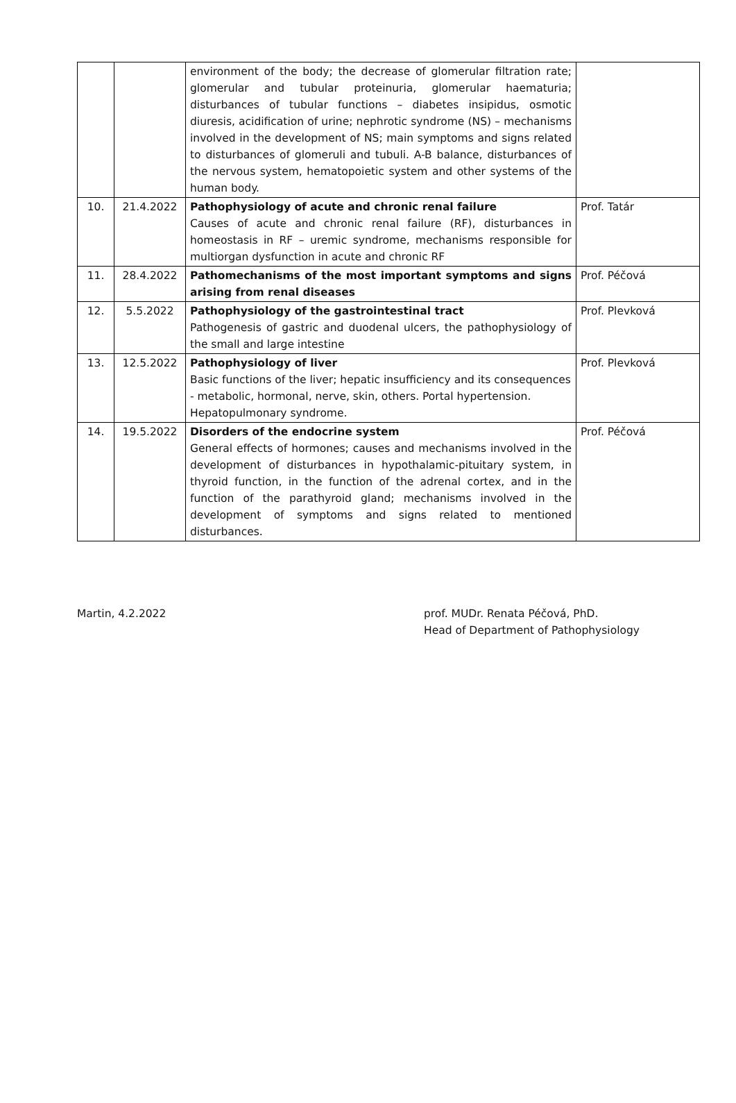| | | environment of the body; the decrease of glomerular filtration rate; glomerular and tubular proteinuria, glomerular haematuria; disturbances of tubular functions – diabetes insipidus, osmotic diuresis, acidification of urine; nephrotic syndrome (NS) – mechanisms involved in the development of NS; main symptoms and signs related to disturbances of glomeruli and tubuli. A-B balance, disturbances of the nervous system, hematopoietic system and other systems of the human body. | |
| 10. | 21.4.2022 | Pathophysiology of acute and chronic renal failure Causes of acute and chronic renal failure (RF), disturbances in homeostasis in RF – uremic syndrome, mechanisms responsible for multiorgan dysfunction in acute and chronic RF | Prof. Tatár |
| 11. | 28.4.2022 | Pathomechanisms of the most important symptoms and signs arising from renal diseases | Prof. Péčová |
| 12. | 5.5.2022 | Pathophysiology of the gastrointestinal tract Pathogenesis of gastric and duodenal ulcers, the pathophysiology of the small and large intestine | Prof. Plevková |
| 13. | 12.5.2022 | Pathophysiology of liver Basic functions of the liver; hepatic insufficiency and its consequences - metabolic, hormonal, nerve, skin, others. Portal hypertension. Hepatopulmonary syndrome. | Prof. Plevková |
| 14. | 19.5.2022 | Disorders of the endocrine system General effects of hormones; causes and mechanisms involved in the development of disturbances in hypothalamic-pituitary system, in thyroid function, in the function of the adrenal cortex, and in the function of the parathyroid gland; mechanisms involved in the development of symptoms and signs related to mentioned disturbances. | Prof. Péčová |
Martin, 4.2.2022 prof. MUDr. Renata Péčová, PhD.
Head of Department of Pathophysiology